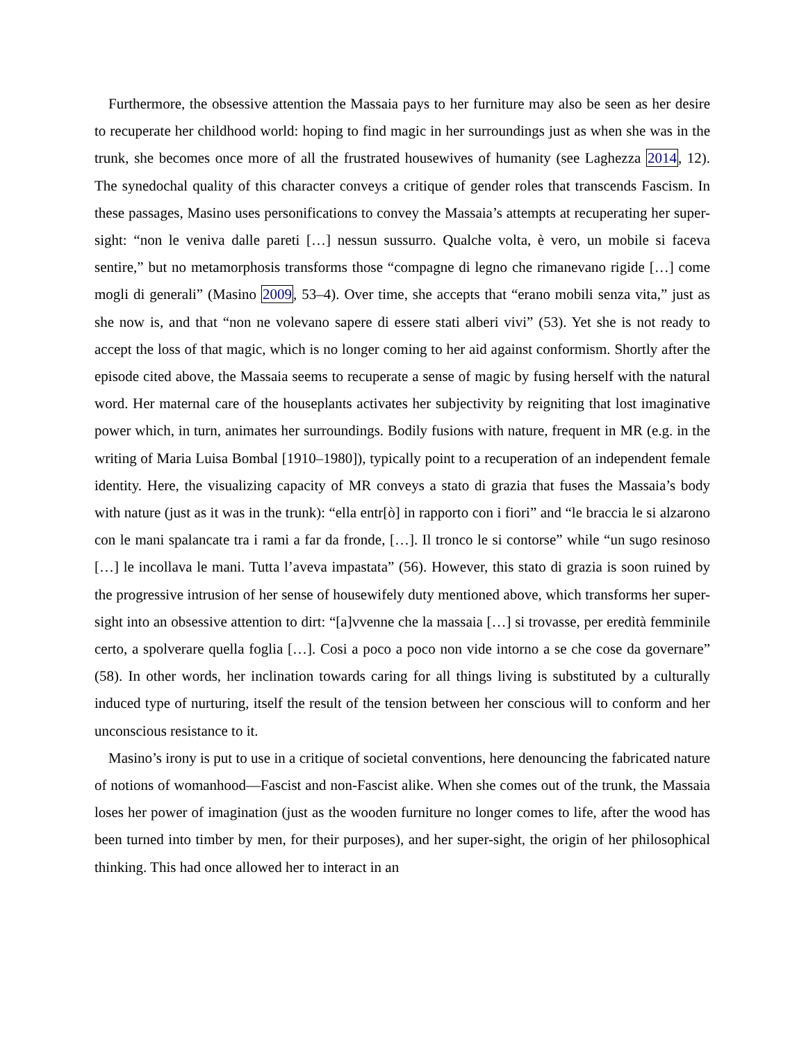Furthermore, the obsessive attention the Massaia pays to her furniture may also be seen as her desire to recuperate her childhood world: hoping to find magic in her surroundings just as when she was in the trunk, she becomes once more of all the frustrated housewives of humanity (see Laghezza 2014, 12). The synedochal quality of this character conveys a critique of gender roles that transcends Fascism. In these passages, Masino uses personifications to convey the Massaia’s attempts at recuperating her super-sight: “non le veniva dalle pareti […] nessun sussurro. Qualche volta, è vero, un mobile si faceva sentire,” but no metamorphosis transforms those “compagne di legno che rimanevano rigide […] come mogli di generali” (Masino 2009, 53–4). Over time, she accepts that “erano mobili senza vita,” just as she now is, and that “non ne volevano sapere di essere stati alberi vivi” (53). Yet she is not ready to accept the loss of that magic, which is no longer coming to her aid against conformism. Shortly after the episode cited above, the Massaia seems to recuperate a sense of magic by fusing herself with the natural word. Her maternal care of the houseplants activates her subjectivity by reigniting that lost imaginative power which, in turn, animates her surroundings. Bodily fusions with nature, frequent in MR (e.g. in the writing of Maria Luisa Bombal [1910–1980]), typically point to a recuperation of an independent female identity. Here, the visualizing capacity of MR conveys a stato di grazia that fuses the Massaia’s body with nature (just as it was in the trunk): “ella entr[ò] in rapporto con i fiori” and “le braccia le si alzarono con le mani spalancate tra i rami a far da fronde, […]. Il tronco le si contorse” while “un sugo resinoso […] le incollava le mani. Tutta l’aveva impastata” (56). However, this stato di grazia is soon ruined by the progressive intrusion of her sense of housewifely duty mentioned above, which transforms her super-sight into an obsessive attention to dirt: “[a]vvenne che la massaia […] si trovasse, per eredità femminile certo, a spolverare quella foglia […]. Cosi a poco a poco non vide intorno a se che cose da governare” (58). In other words, her inclination towards caring for all things living is substituted by a culturally induced type of nurturing, itself the result of the tension between her conscious will to conform and her unconscious resistance to it.
Masino’s irony is put to use in a critique of societal conventions, here denouncing the fabricated nature of notions of womanhood—Fascist and non-Fascist alike. When she comes out of the trunk, the Massaia loses her power of imagination (just as the wooden furniture no longer comes to life, after the wood has been turned into timber by men, for their purposes), and her super-sight, the origin of her philosophical thinking. This had once allowed her to interact in an